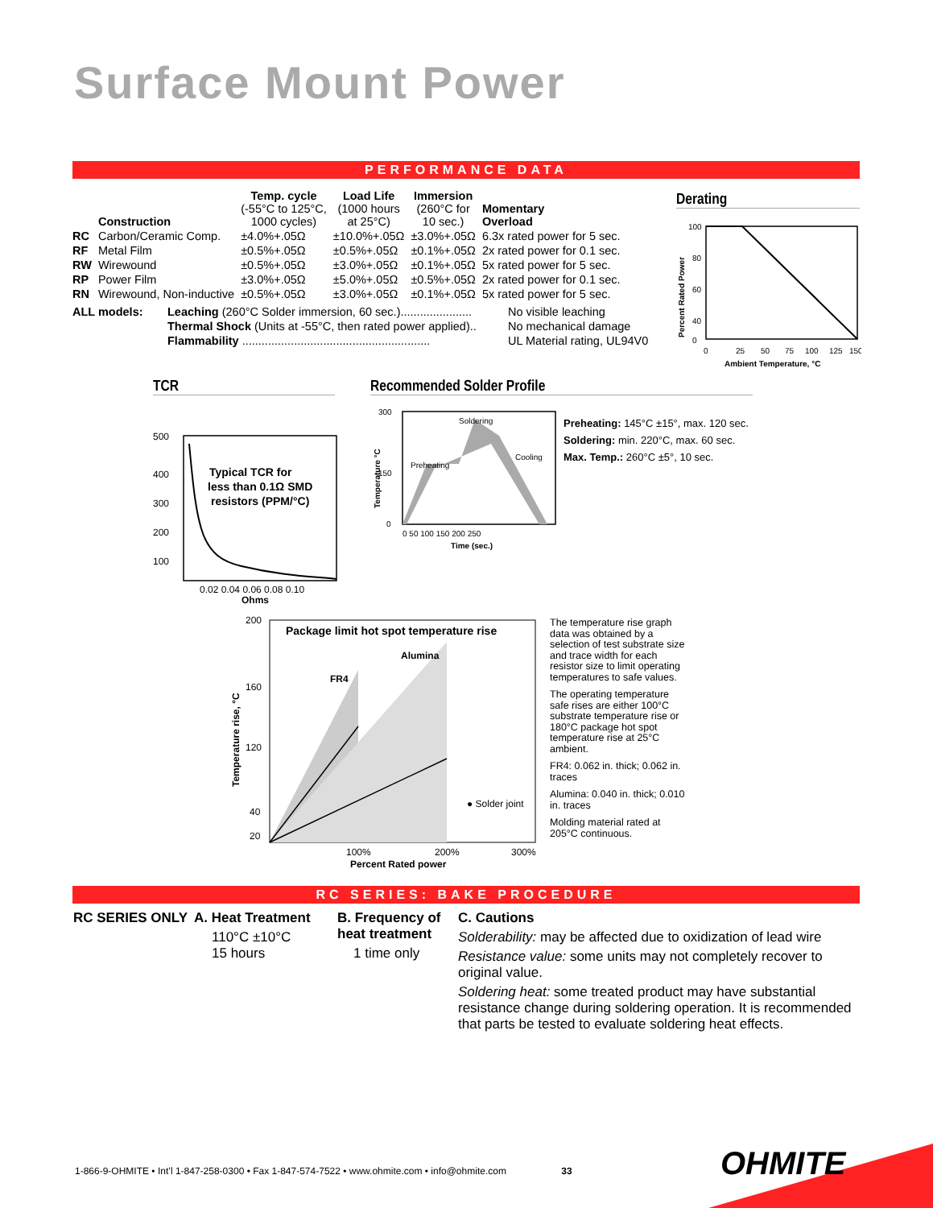Surface Mount Power
PERFORMANCE DATA
| | Construction | Temp. cycle (-55°C to 125°C, 1000 cycles) | Load Life (1000 hours at 25°C) | Immersion (260°C for 10 sec.) | Momentary Overload |
| --- | --- | --- | --- | --- | --- |
| RC | Carbon/Ceramic Comp. | ±4.0%+.05Ω | ±10.0%+.05Ω | ±3.0%+.05Ω | 6.3x rated power for 5 sec. |
| RF | Metal Film | ±0.5%+.05Ω | ±0.5%+.05Ω | ±0.1%+.05Ω | 2x rated power for 0.1 sec. |
| RW | Wirewound | ±0.5%+.05Ω | ±3.0%+.05Ω | ±0.1%+.05Ω | 5x rated power for 5 sec. |
| RP | Power Film | ±3.0%+.05Ω | ±5.0%+.05Ω | ±0.5%+.05Ω | 2x rated power for 0.1 sec. |
| RN | Wirewound, Non-inductive | ±0.5%+.05Ω | ±3.0%+.05Ω | ±0.1%+.05Ω | 5x rated power for 5 sec. |
| ALL models: | Leaching (260°C Solder immersion, 60 sec.)...................... | No visible leaching |
| | Thermal Shock (Units at -55°C, then rated power applied).. | No mechanical damage |
| | Flammability .......................................................... | UL Material rating, UL94V0 |
Derating
100
80
60
40
0
0
25
50
75
100
125
150
Ambient Temperature, °C
Percent Rated Power
TCR
500
400
300
200
100
Typical TCR for
less than 0.1Ω SMD
resistors (PPM/°C)
0.02 0.04 0.06 0.08 0.10
Ohms
Recommended Solder Profile
300
150
0
Soldering
Preheating
Cooling
0 50 100 150 200 250
Time (sec.)
Temperature °C
Preheating: 145°C ±15°, max. 120 sec.
Soldering: min. 220°C, max. 60 sec.
Max. Temp.: 260°C ±5°, 10 sec.
Package limit hot spot temperature rise
Alumina
FR4
● Solder joint
200
160
120
40
20
100%
200%
300%
Percent Rated power
Temperature rise, °C
The temperature rise graph data was obtained by a selection of test substrate size and trace width for each resistor size to limit operating temperatures to safe values.
The operating temperature safe rises are either 100°C substrate temperature rise or 180°C package hot spot temperature rise at 25°C ambient.
FR4: 0.062 in. thick; 0.062 in. traces
Alumina: 0.040 in. thick; 0.010 in. traces
Molding material rated at 205°C continuous.
RC SERIES: BAKE PROCEDURE
RC SERIES ONLY A. Heat Treatment
110°C ±10°C
15 hours
B. Frequency of heat treatment
1 time only
C. Cautions
Solderability: may be affected due to oxidization of lead wire
Resistance value: some units may not completely recover to original value.
Soldering heat: some treated product may have substantial resistance change during soldering operation. It is recommended that parts be tested to evaluate soldering heat effects.
1-866-9-OHMITE • Int’l 1-847-258-0300 • Fax 1-847-574-7522 • www.ohmite.com • info@ohmite.com 33
OHMITE